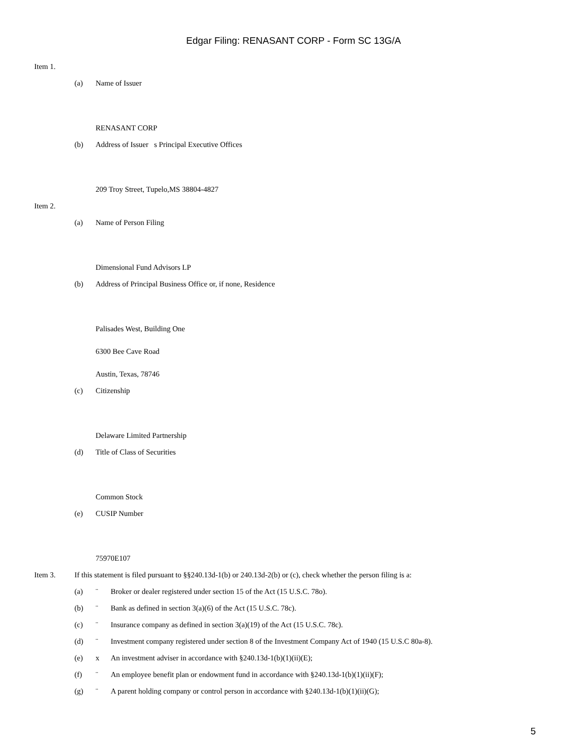Edgar Filing: RENASANT CORP - Form SC 13G/A
Item 1.
(a) Name of Issuer
RENASANT CORP
(b) Address of Issuer s Principal Executive Offices
209 Troy Street, Tupelo,MS 38804-4827
Item 2.
(a) Name of Person Filing
Dimensional Fund Advisors LP
(b) Address of Principal Business Office or, if none, Residence
Palisades West, Building One
6300 Bee Cave Road
Austin, Texas, 78746
(c) Citizenship
Delaware Limited Partnership
(d) Title of Class of Securities
Common Stock
(e) CUSIP Number
75970E107
Item 3. If this statement is filed pursuant to §§240.13d-1(b) or 240.13d-2(b) or (c), check whether the person filing is a:
(a) ¨ Broker or dealer registered under section 15 of the Act (15 U.S.C. 78o).
(b) ¨ Bank as defined in section 3(a)(6) of the Act (15 U.S.C. 78c).
(c) ¨ Insurance company as defined in section 3(a)(19) of the Act (15 U.S.C. 78c).
(d) ¨ Investment company registered under section 8 of the Investment Company Act of 1940 (15 U.S.C 80a-8).
(e) x An investment adviser in accordance with §240.13d-1(b)(1)(ii)(E);
(f) ¨ An employee benefit plan or endowment fund in accordance with §240.13d-1(b)(1)(ii)(F);
(g) ¨ A parent holding company or control person in accordance with §240.13d-1(b)(1)(ii)(G);
5